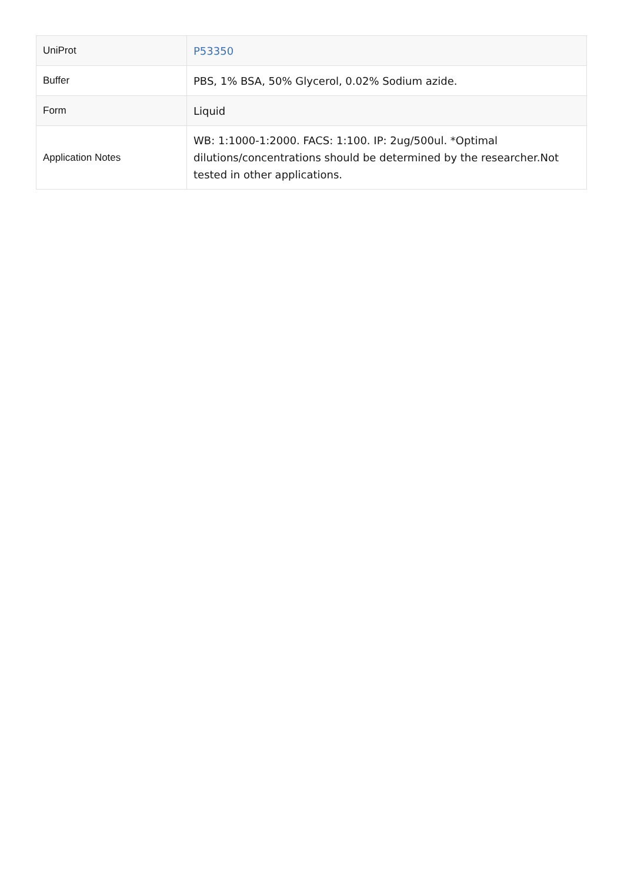| UniProt | P53350 |
| Buffer | PBS, 1% BSA, 50% Glycerol, 0.02% Sodium azide. |
| Form | Liquid |
| Application Notes | WB: 1:1000-1:2000. FACS: 1:100. IP: 2ug/500ul. *Optimal dilutions/concentrations should be determined by the researcher.Not tested in other applications. |